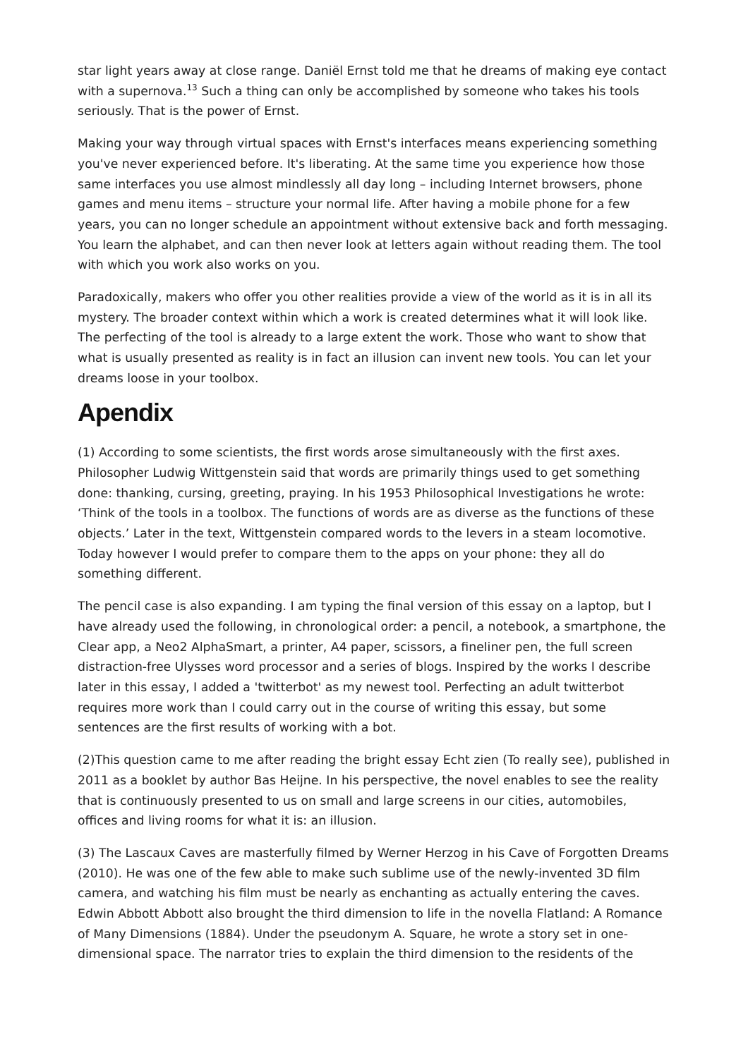star light years away at close range. Daniël Ernst told me that he dreams of making eye contact with a supernova.<sup>13</sup> Such a thing can only be accomplished by someone who takes his tools seriously. That is the power of Ernst.
Making your way through virtual spaces with Ernst's interfaces means experiencing something you've never experienced before. It's liberating. At the same time you experience how those same interfaces you use almost mindlessly all day long – including Internet browsers, phone games and menu items – structure your normal life. After having a mobile phone for a few years, you can no longer schedule an appointment without extensive back and forth messaging. You learn the alphabet, and can then never look at letters again without reading them. The tool with which you work also works on you.
Paradoxically, makers who offer you other realities provide a view of the world as it is in all its mystery. The broader context within which a work is created determines what it will look like. The perfecting of the tool is already to a large extent the work. Those who want to show that what is usually presented as reality is in fact an illusion can invent new tools. You can let your dreams loose in your toolbox.
Apendix
(1) According to some scientists, the first words arose simultaneously with the first axes. Philosopher Ludwig Wittgenstein said that words are primarily things used to get something done: thanking, cursing, greeting, praying. In his 1953 Philosophical Investigations he wrote: ‘Think of the tools in a toolbox. The functions of words are as diverse as the functions of these objects.’ Later in the text, Wittgenstein compared words to the levers in a steam locomotive. Today however I would prefer to compare them to the apps on your phone: they all do something different.
The pencil case is also expanding. I am typing the final version of this essay on a laptop, but I have already used the following, in chronological order: a pencil, a notebook, a smartphone, the Clear app, a Neo2 AlphaSmart, a printer, A4 paper, scissors, a fineliner pen, the full screen distraction-free Ulysses word processor and a series of blogs. Inspired by the works I describe later in this essay, I added a 'twitterbot' as my newest tool. Perfecting an adult twitterbot requires more work than I could carry out in the course of writing this essay, but some sentences are the first results of working with a bot.
(2)This question came to me after reading the bright essay Echt zien (To really see), published in 2011 as a booklet by author Bas Heijne. In his perspective, the novel enables to see the reality that is continuously presented to us on small and large screens in our cities, automobiles, offices and living rooms for what it is: an illusion.
(3) The Lascaux Caves are masterfully filmed by Werner Herzog in his Cave of Forgotten Dreams (2010). He was one of the few able to make such sublime use of the newly-invented 3D film camera, and watching his film must be nearly as enchanting as actually entering the caves. Edwin Abbott Abbott also brought the third dimension to life in the novella Flatland: A Romance of Many Dimensions (1884). Under the pseudonym A. Square, he wrote a story set in one-dimensional space. The narrator tries to explain the third dimension to the residents of the